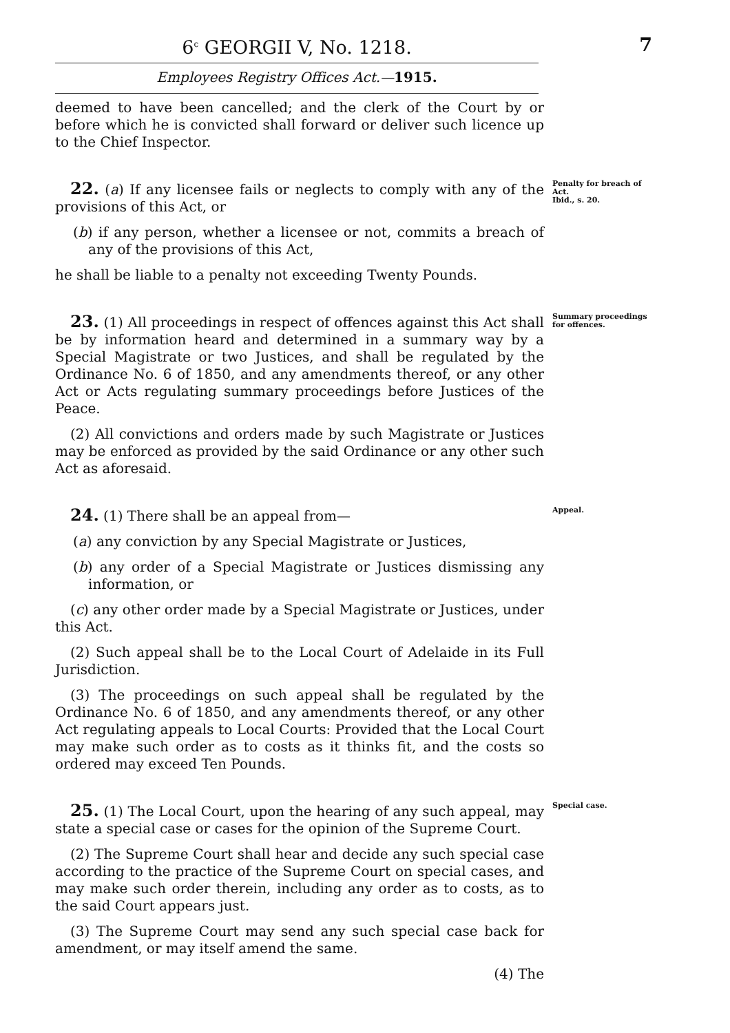6<sup>c</sup> GEORGII V, No. 1218. 7
Employees Registry Offices Act.—1915.
deemed to have been cancelled; and the clerk of the Court by or before which he is convicted shall forward or deliver such licence up to the Chief Inspector.
22. (a) If any licensee fails or neglects to comply with any of the provisions of this Act, or
(b) if any person, whether a licensee or not, commits a breach of any of the provisions of this Act,
he shall be liable to a penalty not exceeding Twenty Pounds.
Penalty for breach of Act.
Ibid., s. 20.
23. (1) All proceedings in respect of offences against this Act shall be by information heard and determined in a summary way by a Special Magistrate or two Justices, and shall be regulated by the Ordinance No. 6 of 1850, and any amendments thereof, or any other Act or Acts regulating summary proceedings before Justices of the Peace.
(2) All convictions and orders made by such Magistrate or Justices may be enforced as provided by the said Ordinance or any other such Act as aforesaid.
Summary proceedings for offences.
24. (1) There shall be an appeal from—
(a) any conviction by any Special Magistrate or Justices,
(b) any order of a Special Magistrate or Justices dismissing any information, or
(c) any other order made by a Special Magistrate or Justices, under this Act.
(2) Such appeal shall be to the Local Court of Adelaide in its Full Jurisdiction.
(3) The proceedings on such appeal shall be regulated by the Ordinance No. 6 of 1850, and any amendments thereof, or any other Act regulating appeals to Local Courts: Provided that the Local Court may make such order as to costs as it thinks fit, and the costs so ordered may exceed Ten Pounds.
Appeal.
25. (1) The Local Court, upon the hearing of any such appeal, may state a special case or cases for the opinion of the Supreme Court.
(2) The Supreme Court shall hear and decide any such special case according to the practice of the Supreme Court on special cases, and may make such order therein, including any order as to costs, as to the said Court appears just.
(3) The Supreme Court may send any such special case back for amendment, or may itself amend the same.
(4) The
Special case.